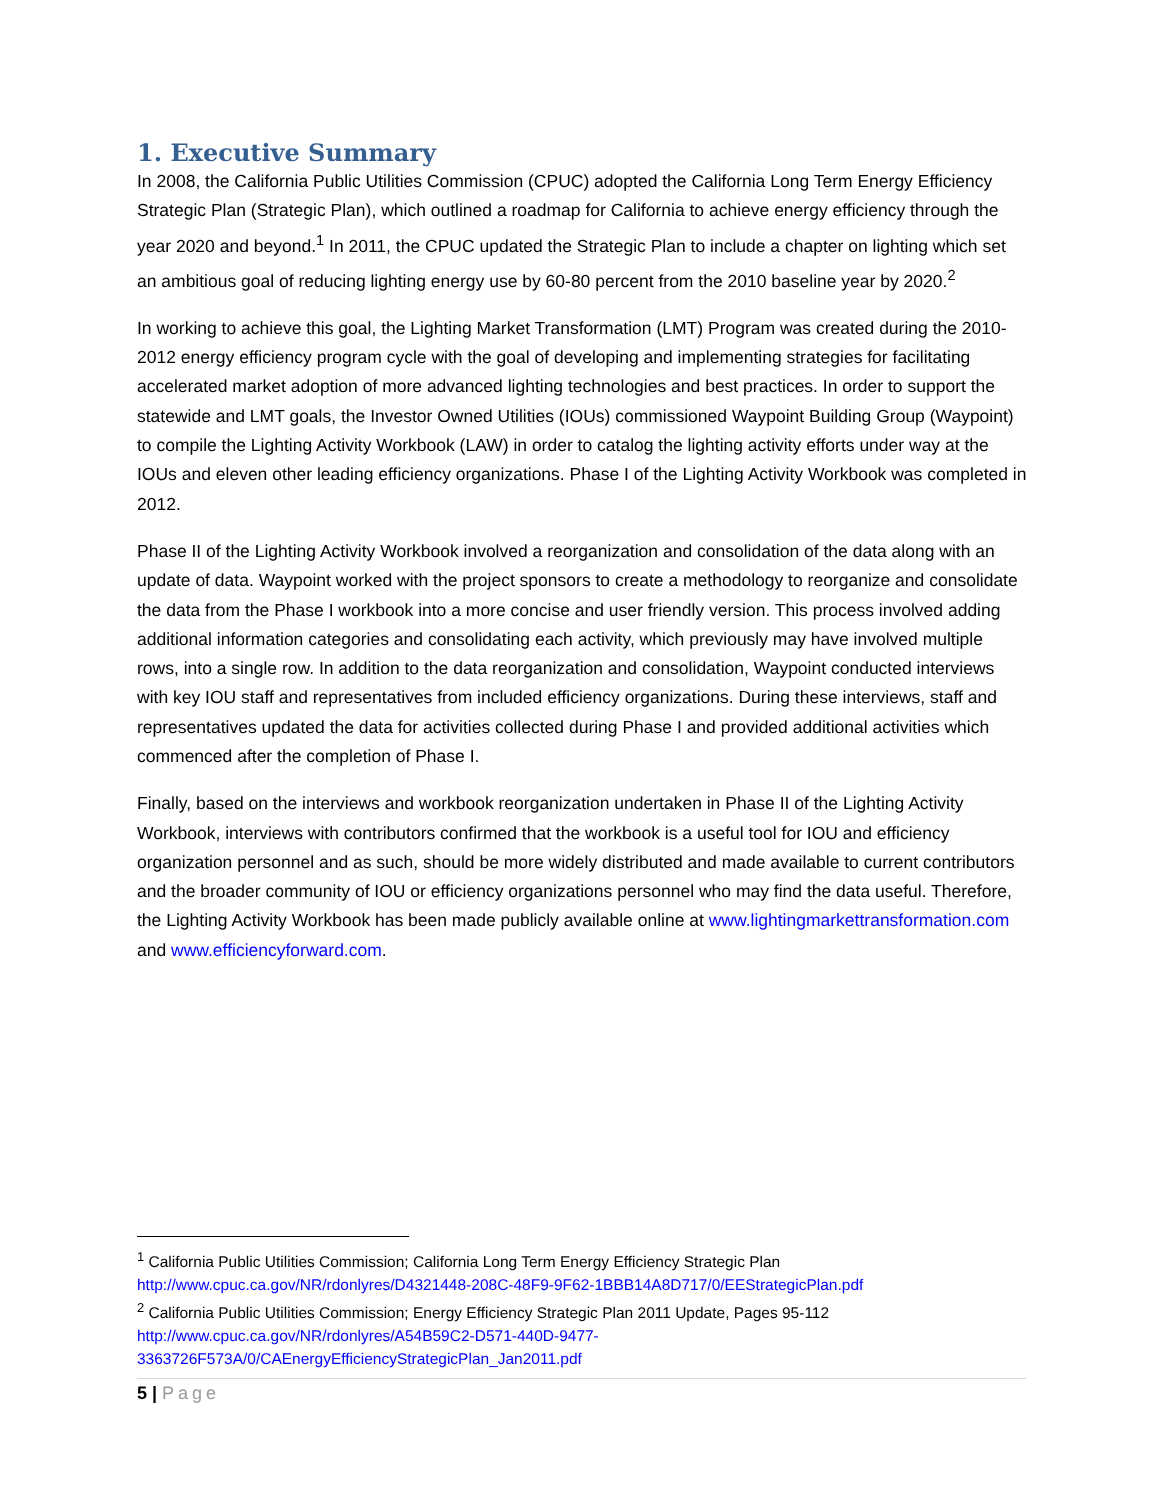1. Executive Summary
In 2008, the California Public Utilities Commission (CPUC) adopted the California Long Term Energy Efficiency Strategic Plan (Strategic Plan), which outlined a roadmap for California to achieve energy efficiency through the year 2020 and beyond.<sup>1</sup> In 2011, the CPUC updated the Strategic Plan to include a chapter on lighting which set an ambitious goal of reducing lighting energy use by 60-80 percent from the 2010 baseline year by 2020.<sup>2</sup>
In working to achieve this goal, the Lighting Market Transformation (LMT) Program was created during the 2010-2012 energy efficiency program cycle with the goal of developing and implementing strategies for facilitating accelerated market adoption of more advanced lighting technologies and best practices. In order to support the statewide and LMT goals, the Investor Owned Utilities (IOUs) commissioned Waypoint Building Group (Waypoint) to compile the Lighting Activity Workbook (LAW) in order to catalog the lighting activity efforts under way at the IOUs and eleven other leading efficiency organizations. Phase I of the Lighting Activity Workbook was completed in 2012.
Phase II of the Lighting Activity Workbook involved a reorganization and consolidation of the data along with an update of data. Waypoint worked with the project sponsors to create a methodology to reorganize and consolidate the data from the Phase I workbook into a more concise and user friendly version. This process involved adding additional information categories and consolidating each activity, which previously may have involved multiple rows, into a single row. In addition to the data reorganization and consolidation, Waypoint conducted interviews with key IOU staff and representatives from included efficiency organizations. During these interviews, staff and representatives updated the data for activities collected during Phase I and provided additional activities which commenced after the completion of Phase I.
Finally, based on the interviews and workbook reorganization undertaken in Phase II of the Lighting Activity Workbook, interviews with contributors confirmed that the workbook is a useful tool for IOU and efficiency organization personnel and as such, should be more widely distributed and made available to current contributors and the broader community of IOU or efficiency organizations personnel who may find the data useful. Therefore, the Lighting Activity Workbook has been made publicly available online at www.lightingmarkettransformation.com and www.efficiencyforward.com.
<sup>1</sup> California Public Utilities Commission; California Long Term Energy Efficiency Strategic Plan http://www.cpuc.ca.gov/NR/rdonlyres/D4321448-208C-48F9-9F62-1BBB14A8D717/0/EEStrategicPlan.pdf
<sup>2</sup> California Public Utilities Commission; Energy Efficiency Strategic Plan 2011 Update, Pages 95-112
http://www.cpuc.ca.gov/NR/rdonlyres/A54B59C2-D571-440D-9477-
3363726F573A/0/CAEnergyEfficiencyStrategicPlan_Jan2011.pdf
5 | Page